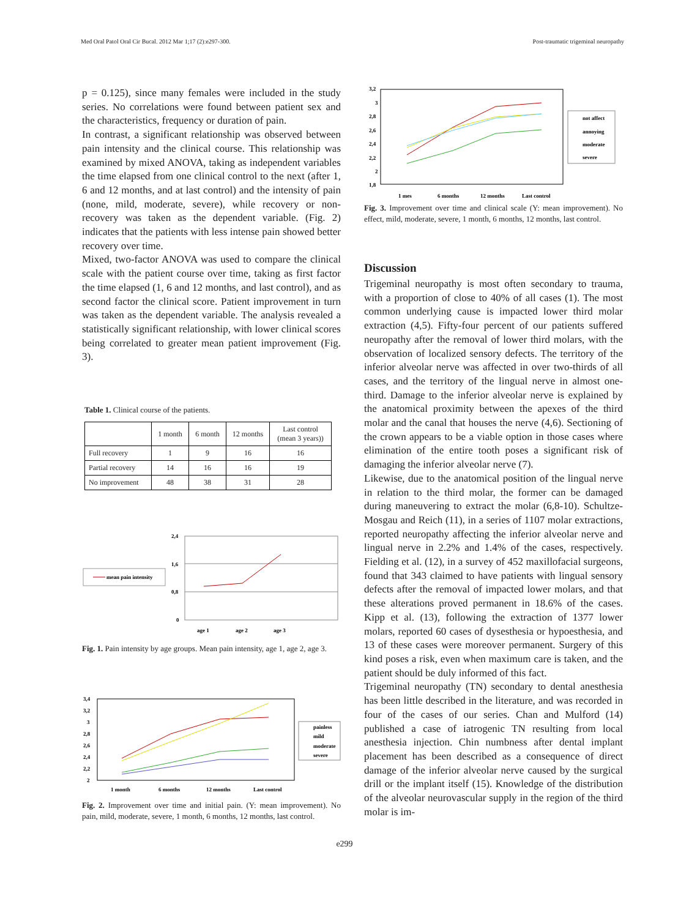Med Oral Patol Oral Cir Bucal. 2012 Mar 1;17 (2):e297-300. Post-traumatic trigeminal neuropathy
p = 0.125), since many females were included in the study series. No correlations were found between patient sex and the characteristics, frequency or duration of pain.
In contrast, a significant relationship was observed between pain intensity and the clinical course. This relationship was examined by mixed ANOVA, taking as independent variables the time elapsed from one clinical control to the next (after 1, 6 and 12 months, and at last control) and the intensity of pain (none, mild, moderate, severe), while recovery or non-recovery was taken as the dependent variable. (Fig. 2) indicates that the patients with less intense pain showed better recovery over time.
Mixed, two-factor ANOVA was used to compare the clinical scale with the patient course over time, taking as first factor the time elapsed (1, 6 and 12 months, and last control), and as second factor the clinical score. Patient improvement in turn was taken as the dependent variable. The analysis revealed a statistically significant relationship, with lower clinical scores being correlated to greater mean patient improvement (Fig. 3).
Table 1. Clinical course of the patients.
| | 1 month | 6 month | 12 months | Last control (mean 3 years)) |
| --- | --- | --- | --- | --- |
| Full recovery | 1 | 9 | 16 | 16 |
| Partial recovery | 14 | 16 | 16 | 19 |
| No improvement | 48 | 38 | 31 | 28 |
mean pain intensity
2,4
1,6
0,8
0
age 1
age 2
age 3
Fig. 1. Pain intensity by age groups. Mean pain intensity, age 1, age 2, age 3.
3,4
3,2
3
2,8
2,6
2,4
2,2
2
painless
mild
moderate
severe
1 month
6 months
12 months
Last control
Fig. 2. Improvement over time and initial pain. (Y: mean improvement). No pain, mild, moderate, severe, 1 month, 6 months, 12 months, last control.
3,2
3
2,8
2,6
2,4
2,2
2
1,8
not affect
annoying
moderate
severe
1 mes
6 months
12 months
Last control
Fig. 3. Improvement over time and clinical scale (Y: mean improvement). No effect, mild, moderate, severe, 1 month, 6 months, 12 months, last control.
Discussion
Trigeminal neuropathy is most often secondary to trauma, with a proportion of close to 40% of all cases (1). The most common underlying cause is impacted lower third molar extraction (4,5). Fifty-four percent of our patients suffered neuropathy after the removal of lower third molars, with the observation of localized sensory defects. The territory of the inferior alveolar nerve was affected in over two-thirds of all cases, and the territory of the lingual nerve in almost one-third. Damage to the inferior alveolar nerve is explained by the anatomical proximity between the apexes of the third molar and the canal that houses the nerve (4,6). Sectioning of the crown appears to be a viable option in those cases where elimination of the entire tooth poses a significant risk of damaging the inferior alveolar nerve (7).
Likewise, due to the anatomical position of the lingual nerve in relation to the third molar, the former can be damaged during maneuvering to extract the molar (6,8-10). Schultze-Mosgau and Reich (11), in a series of 1107 molar extractions, reported neuropathy affecting the inferior alveolar nerve and lingual nerve in 2.2% and 1.4% of the cases, respectively. Fielding et al. (12), in a survey of 452 maxillofacial surgeons, found that 343 claimed to have patients with lingual sensory defects after the removal of impacted lower molars, and that these alterations proved permanent in 18.6% of the cases. Kipp et al. (13), following the extraction of 1377 lower molars, reported 60 cases of dysesthesia or hypoesthesia, and 13 of these cases were moreover permanent. Surgery of this kind poses a risk, even when maximum care is taken, and the patient should be duly informed of this fact.
Trigeminal neuropathy (TN) secondary to dental anesthesia has been little described in the literature, and was recorded in four of the cases of our series. Chan and Mulford (14) published a case of iatrogenic TN resulting from local anesthesia injection. Chin numbness after dental implant placement has been described as a consequence of direct damage of the inferior alveolar nerve caused by the surgical drill or the implant itself (15). Knowledge of the distribution of the alveolar neurovascular supply in the region of the third molar is im-
e299